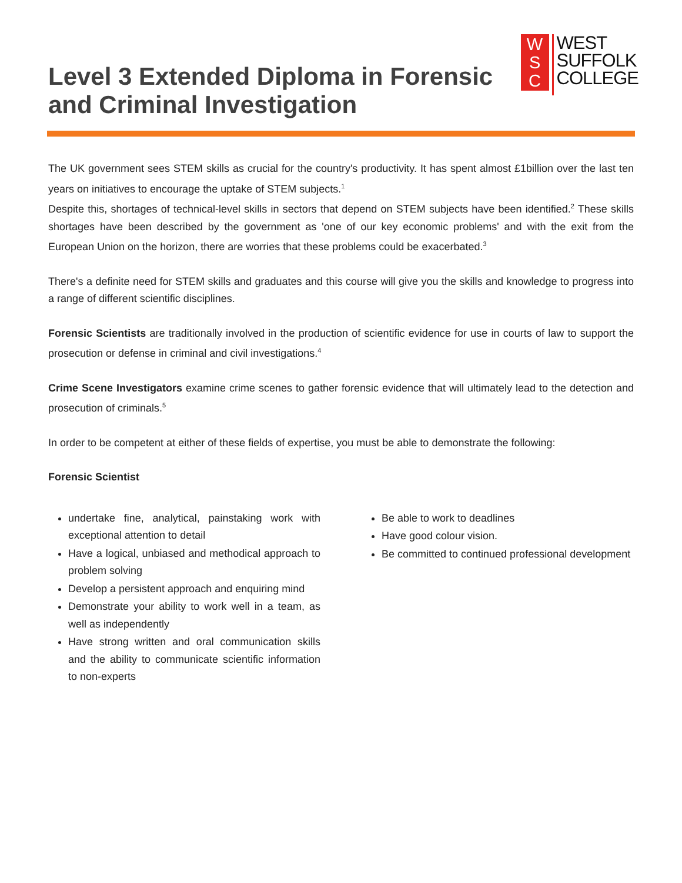Level 3 Extended Diploma in Forensic
and Criminal Investigation
W
S
C
WEST
SUFFOLK
COLLEGE
The UK government sees STEM skills as crucial for the country's productivity. It has spent almost £1billion over the last ten years on initiatives to encourage the uptake of STEM subjects.<sup>1</sup>
Despite this, shortages of technical-level skills in sectors that depend on STEM subjects have been identified.<sup>2</sup> These skills shortages have been described by the government as 'one of our key economic problems' and with the exit from the European Union on the horizon, there are worries that these problems could be exacerbated.<sup>3</sup>
There's a definite need for STEM skills and graduates and this course will give you the skills and knowledge to progress into a range of different scientific disciplines.
Forensic Scientists are traditionally involved in the production of scientific evidence for use in courts of law to support the prosecution or defense in criminal and civil investigations.<sup>4</sup>
Crime Scene Investigators examine crime scenes to gather forensic evidence that will ultimately lead to the detection and prosecution of criminals.<sup>5</sup>
In order to be competent at either of these fields of expertise, you must be able to demonstrate the following:
Forensic Scientist
undertake fine, analytical, painstaking work with exceptional attention to detail
Have a logical, unbiased and methodical approach to problem solving
Develop a persistent approach and enquiring mind
Demonstrate your ability to work well in a team, as well as independently
Have strong written and oral communication skills and the ability to communicate scientific information to non-experts
Be able to work to deadlines
Have good colour vision.
Be committed to continued professional development